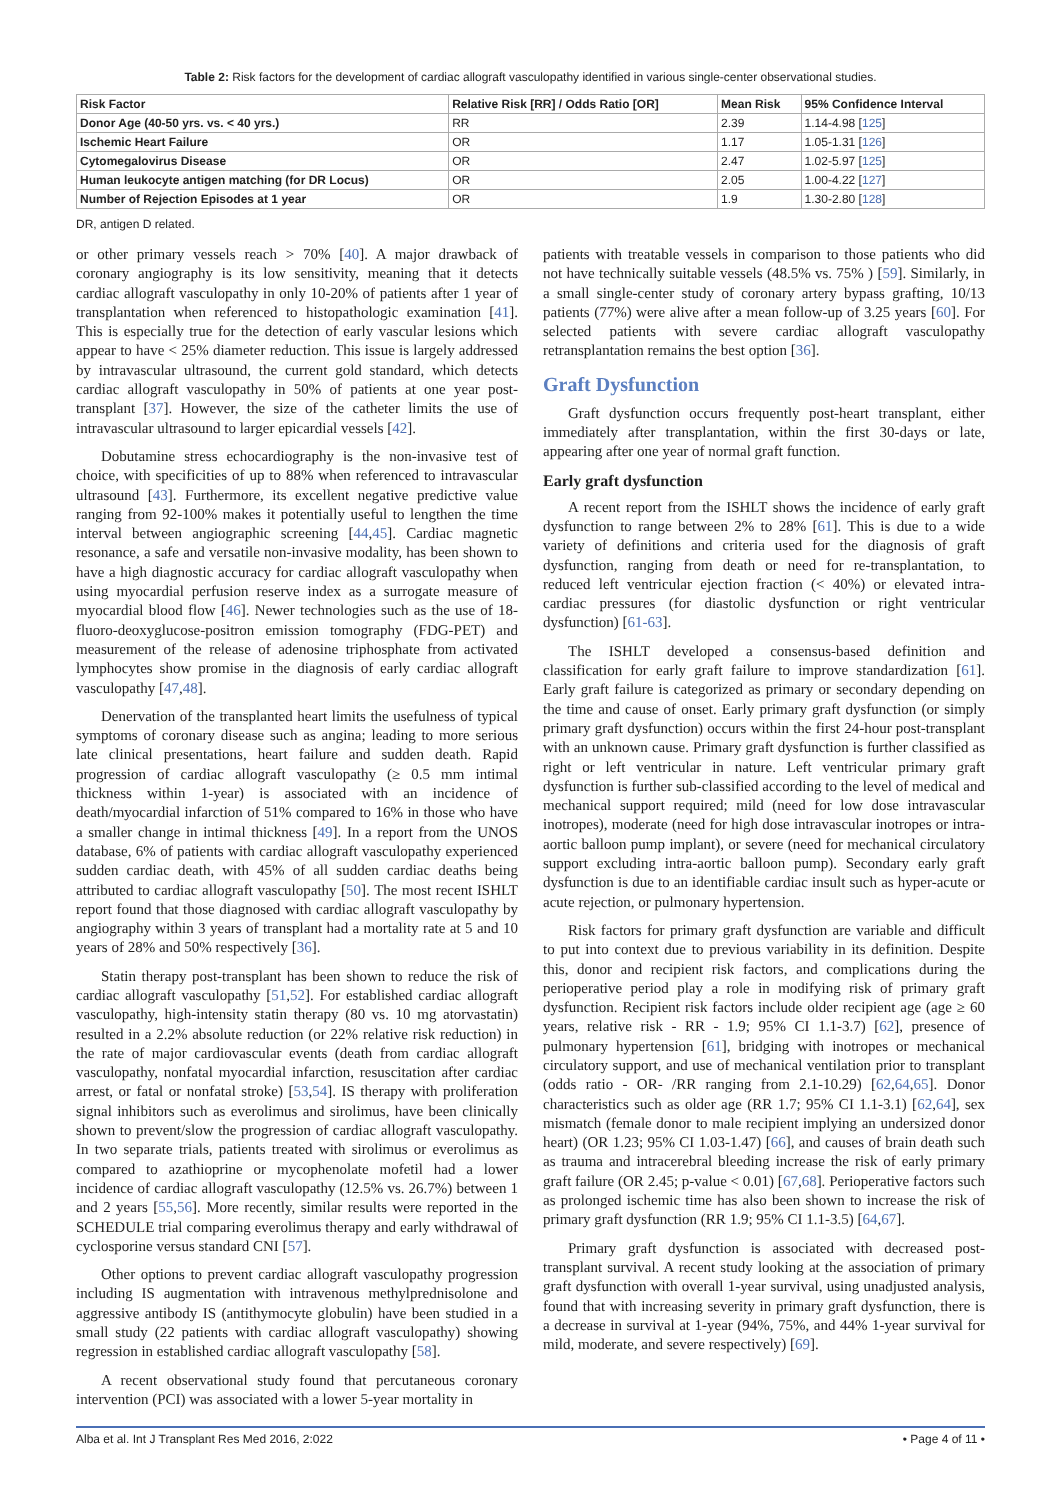Table 2: Risk factors for the development of cardiac allograft vasculopathy identified in various single-center observational studies.
| Risk Factor | Relative Risk [RR] / Odds Ratio [OR] | Mean Risk | 95% Confidence Interval |
| --- | --- | --- | --- |
| Donor Age (40-50 yrs. vs. < 40 yrs.) | RR | 2.39 | 1.14-4.98 [ 125 ] |
| Ischemic Heart Failure | OR | 1.17 | 1.05-1.31 [ 126 ] |
| Cytomegalovirus Disease | OR | 2.47 | 1.02-5.97 [ 125 ] |
| Human leukocyte antigen matching (for DR Locus) | OR | 2.05 | 1.00-4.22 [ 127 ] |
| Number of Rejection Episodes at 1 year | OR | 1.9 | 1.30-2.80 [ 128 ] |
DR, antigen D related.
or other primary vessels reach > 70% [40]. A major drawback of coronary angiography is its low sensitivity, meaning that it detects cardiac allograft vasculopathy in only 10-20% of patients after 1 year of transplantation when referenced to histopathologic examination [41]. This is especially true for the detection of early vascular lesions which appear to have < 25% diameter reduction. This issue is largely addressed by intravascular ultrasound, the current gold standard, which detects cardiac allograft vasculopathy in 50% of patients at one year post-transplant [37]. However, the size of the catheter limits the use of intravascular ultrasound to larger epicardial vessels [42].
Dobutamine stress echocardiography is the non-invasive test of choice, with specificities of up to 88% when referenced to intravascular ultrasound [43]. Furthermore, its excellent negative predictive value ranging from 92-100% makes it potentially useful to lengthen the time interval between angiographic screening [44,45]. Cardiac magnetic resonance, a safe and versatile non-invasive modality, has been shown to have a high diagnostic accuracy for cardiac allograft vasculopathy when using myocardial perfusion reserve index as a surrogate measure of myocardial blood flow [46]. Newer technologies such as the use of 18-fluoro-deoxyglucose-positron emission tomography (FDG-PET) and measurement of the release of adenosine triphosphate from activated lymphocytes show promise in the diagnosis of early cardiac allograft vasculopathy [47,48].
Denervation of the transplanted heart limits the usefulness of typical symptoms of coronary disease such as angina; leading to more serious late clinical presentations, heart failure and sudden death. Rapid progression of cardiac allograft vasculopathy (≥ 0.5 mm intimal thickness within 1-year) is associated with an incidence of death/myocardial infarction of 51% compared to 16% in those who have a smaller change in intimal thickness [49]. In a report from the UNOS database, 6% of patients with cardiac allograft vasculopathy experienced sudden cardiac death, with 45% of all sudden cardiac deaths being attributed to cardiac allograft vasculopathy [50]. The most recent ISHLT report found that those diagnosed with cardiac allograft vasculopathy by angiography within 3 years of transplant had a mortality rate at 5 and 10 years of 28% and 50% respectively [36].
Statin therapy post-transplant has been shown to reduce the risk of cardiac allograft vasculopathy [51,52]. For established cardiac allograft vasculopathy, high-intensity statin therapy (80 vs. 10 mg atorvastatin) resulted in a 2.2% absolute reduction (or 22% relative risk reduction) in the rate of major cardiovascular events (death from cardiac allograft vasculopathy, nonfatal myocardial infarction, resuscitation after cardiac arrest, or fatal or nonfatal stroke) [53,54]. IS therapy with proliferation signal inhibitors such as everolimus and sirolimus, have been clinically shown to prevent/slow the progression of cardiac allograft vasculopathy. In two separate trials, patients treated with sirolimus or everolimus as compared to azathioprine or mycophenolate mofetil had a lower incidence of cardiac allograft vasculopathy (12.5% vs. 26.7%) between 1 and 2 years [55,56]. More recently, similar results were reported in the SCHEDULE trial comparing everolimus therapy and early withdrawal of cyclosporine versus standard CNI [57].
Other options to prevent cardiac allograft vasculopathy progression including IS augmentation with intravenous methylprednisolone and aggressive antibody IS (antithymocyte globulin) have been studied in a small study (22 patients with cardiac allograft vasculopathy) showing regression in established cardiac allograft vasculopathy [58].
A recent observational study found that percutaneous coronary intervention (PCI) was associated with a lower 5-year mortality in
patients with treatable vessels in comparison to those patients who did not have technically suitable vessels (48.5% vs. 75% ) [59]. Similarly, in a small single-center study of coronary artery bypass grafting, 10/13 patients (77%) were alive after a mean follow-up of 3.25 years [60]. For selected patients with severe cardiac allograft vasculopathy retransplantation remains the best option [36].
Graft Dysfunction
Graft dysfunction occurs frequently post-heart transplant, either immediately after transplantation, within the first 30-days or late, appearing after one year of normal graft function.
Early graft dysfunction
A recent report from the ISHLT shows the incidence of early graft dysfunction to range between 2% to 28% [61]. This is due to a wide variety of definitions and criteria used for the diagnosis of graft dysfunction, ranging from death or need for re-transplantation, to reduced left ventricular ejection fraction (< 40%) or elevated intra-cardiac pressures (for diastolic dysfunction or right ventricular dysfunction) [61-63].
The ISHLT developed a consensus-based definition and classification for early graft failure to improve standardization [61]. Early graft failure is categorized as primary or secondary depending on the time and cause of onset. Early primary graft dysfunction (or simply primary graft dysfunction) occurs within the first 24-hour post-transplant with an unknown cause. Primary graft dysfunction is further classified as right or left ventricular in nature. Left ventricular primary graft dysfunction is further sub-classified according to the level of medical and mechanical support required; mild (need for low dose intravascular inotropes), moderate (need for high dose intravascular inotropes or intra-aortic balloon pump implant), or severe (need for mechanical circulatory support excluding intra-aortic balloon pump). Secondary early graft dysfunction is due to an identifiable cardiac insult such as hyper-acute or acute rejection, or pulmonary hypertension.
Risk factors for primary graft dysfunction are variable and difficult to put into context due to previous variability in its definition. Despite this, donor and recipient risk factors, and complications during the perioperative period play a role in modifying risk of primary graft dysfunction. Recipient risk factors include older recipient age (age ≥ 60 years, relative risk - RR - 1.9; 95% CI 1.1-3.7) [62], presence of pulmonary hypertension [61], bridging with inotropes or mechanical circulatory support, and use of mechanical ventilation prior to transplant (odds ratio - OR- /RR ranging from 2.1-10.29) [62,64,65]. Donor characteristics such as older age (RR 1.7; 95% CI 1.1-3.1) [62,64], sex mismatch (female donor to male recipient implying an undersized donor heart) (OR 1.23; 95% CI 1.03-1.47) [66], and causes of brain death such as trauma and intracerebral bleeding increase the risk of early primary graft failure (OR 2.45; p-value < 0.01) [67,68]. Perioperative factors such as prolonged ischemic time has also been shown to increase the risk of primary graft dysfunction (RR 1.9; 95% CI 1.1-3.5) [64,67].
Primary graft dysfunction is associated with decreased post-transplant survival. A recent study looking at the association of primary graft dysfunction with overall 1-year survival, using unadjusted analysis, found that with increasing severity in primary graft dysfunction, there is a decrease in survival at 1-year (94%, 75%, and 44% 1-year survival for mild, moderate, and severe respectively) [69].
Alba et al. Int J Transplant Res Med 2016, 2:022 • Page 4 of 11 •